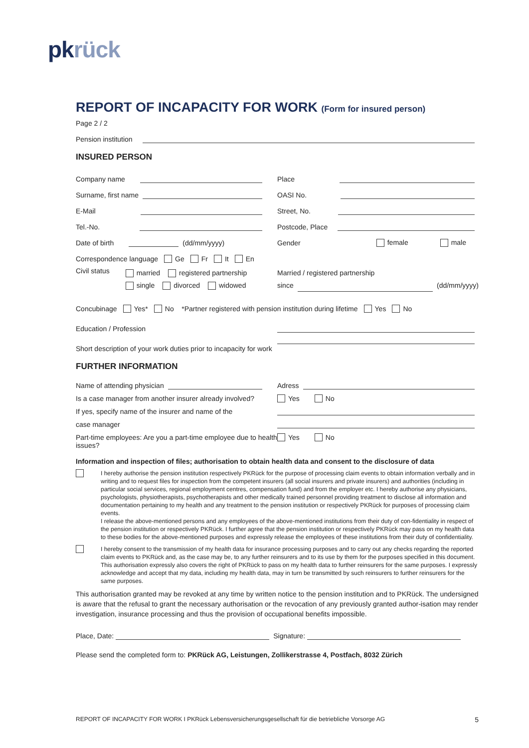pkrück
REPORT OF INCAPACITY FOR WORK (Form for insured person)
Page 2 / 2
Pension institution
INSURED PERSON
Company name
Place
Surname, first name
OASI No.
E-Mail
Street, No.
Tel.-No.
Postcode, Place
Date of birth (dd/mm/yyyy)
Gender female male
Correspondence language Ge Fr It En
Civil status
married registered partnership
single divorced widowed
Married / registered partnership
since (dd/mm/yyyy)
Concubinage Yes* No *Partner registered with pension institution during lifetime Yes No
Education / Profession
Short description of your work duties prior to incapacity for work
FURTHER INFORMATION
Name of attending physician
Adress
Is a case manager from another insurer already involved?
Yes No
If yes, specify name of the insurer and name of the
case manager
Part-time employees: Are you a part-time employee due to health issues?
Yes No
Information and inspection of files; authorisation to obtain health data and consent to the disclosure of data
I hereby authorise the pension institution respectively PKRück for the purpose of processing claim events to obtain information verbally and in writing and to request files for inspection from the competent insurers (all social insurers and private insurers) and authorities (including in particular social services, regional employment centres, compensation fund) and from the employer etc. I hereby authorise any physicians, psychologists, physiotherapists, psychotherapists and other medically trained personnel providing treatment to disclose all information and documentation pertaining to my health and any treatment to the pension institution or respectively PKRück for purposes of processing claim events.
I release the above-mentioned persons and any employees of the above-mentioned institutions from their duty of con-fidentiality in respect of the pension institution or respectively PKRück. I further agree that the pension institution or respectively PKRück may pass on my health data to these bodies for the above-mentioned purposes and expressly release the employees of these institutions from their duty of confidentiality.
I hereby consent to the transmission of my health data for insurance processing purposes and to carry out any checks regarding the reported claim events to PKRück and, as the case may be, to any further reinsurers and to its use by them for the purposes specified in this document. This authorisation expressly also covers the right of PKRück to pass on my health data to further reinsurers for the same purposes. I expressly acknowledge and accept that my data, including my health data, may in turn be transmitted by such reinsurers to further reinsurers for the same purposes.
This authorisation granted may be revoked at any time by written notice to the pension institution and to PKRück. The undersigned is aware that the refusal to grant the necessary authorisation or the revocation of any previously granted author-isation may render investigation, insurance processing and thus the provision of occupational benefits impossible.
Place, Date: Signature:
Please send the completed form to: PKRück AG, Leistungen, Zollikerstrasse 4, Postfach, 8032 Zürich
REPORT OF INCAPACITY FOR WORK I PKRück Lebensversicherungsgesellschaft für die betriebliche Vorsorge AG 5